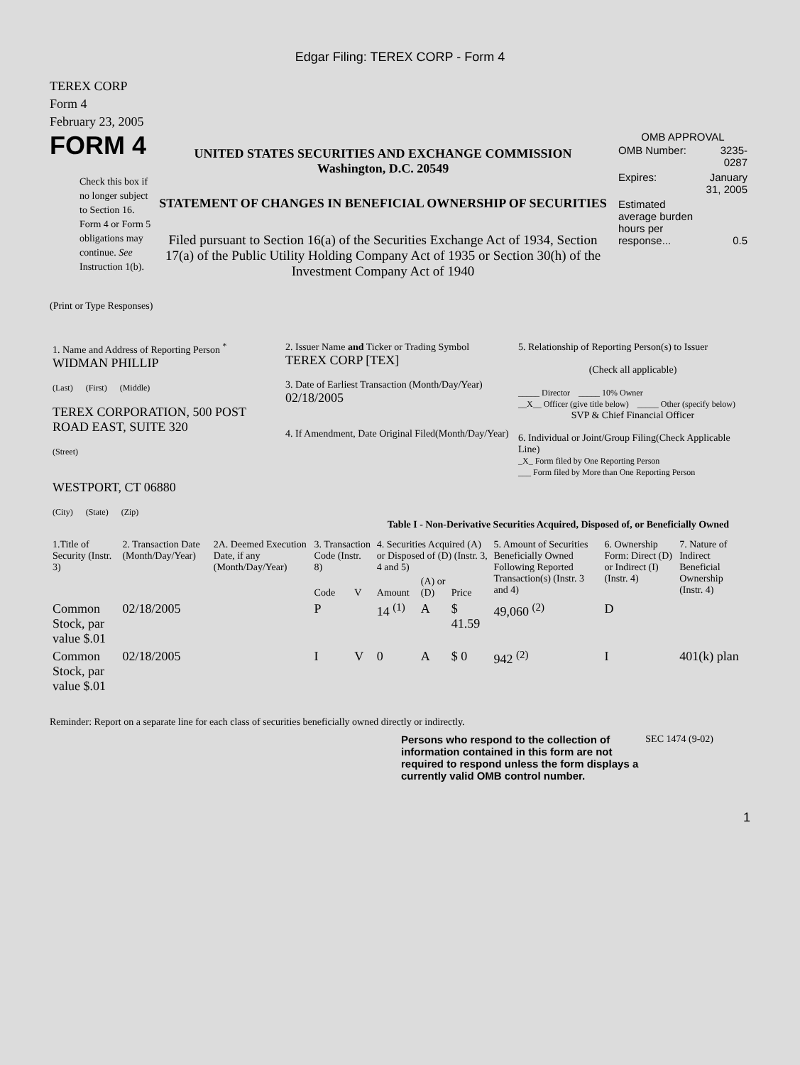Edgar Filing: TEREX CORP - Form 4
TEREX CORP
Form 4
February 23, 2005
FORM 4
Check this box if no longer subject to Section 16. Form 4 or Form 5 obligations may continue. See Instruction 1(b).
UNITED STATES SECURITIES AND EXCHANGE COMMISSION
Washington, D.C. 20549
STATEMENT OF CHANGES IN BENEFICIAL OWNERSHIP OF SECURITIES
Filed pursuant to Section 16(a) of the Securities Exchange Act of 1934, Section 17(a) of the Public Utility Holding Company Act of 1935 or Section 30(h) of the Investment Company Act of 1940
OMB APPROVAL
| OMB Number: | 3235-0287 |
| Expires: | January 31, 2005 |
| Estimated average burden hours per response... | 0.5 |
(Print or Type Responses)
| 1. Name and Address of Reporting Person <sup>*</sup> WIDMAN PHILLIP (Last) (First) (Middle) TEREX CORPORATION, 500 POST ROAD EAST, SUITE 320 (Street) WESTPORT, CT 06880 (City) (State) (Zip) | 2. Issuer Name and Ticker or Trading Symbol TEREX CORP [TEX] 3. Date of Earliest Transaction (Month/Day/Year) 02/18/2005 4. If Amendment, Date Original Filed(Month/Day/Year) | 5. Relationship of Reporting Person(s) to Issuer (Check all applicable) _____ Director _____ 10% Owner __X__ Officer (give title below) _____ Other (specify below) SVP & Chief Financial Officer 6. Individual or Joint/Group Filing(Check Applicable Line) _X_ Form filed by One Reporting Person ___ Form filed by More than One Reporting Person |
Table I - Non-Derivative Securities Acquired, Disposed of, or Beneficially Owned
| 1.Title of Security (Instr. 3) | 2. Transaction Date (Month/Day/Year) | 2A. Deemed Execution Date, if any (Month/Day/Year) | 3. Transaction Code (Instr. 8) | | 4. Securities Acquired (A) or Disposed of (D) (Instr. 3, 4 and 5) | | | 5. Amount of Securities Beneficially Owned Following Reported Transaction(s) (Instr. 3 and 4) | 6. Ownership Form: Direct (D) or Indirect (I) (Instr. 4) | 7. Nature of Indirect Beneficial Ownership (Instr. 4) |
| --- | --- | --- | --- | --- | --- | --- | --- | --- | --- | --- |
| | | | Code | V | Amount | (A) or (D) | Price | | | |
| Common Stock, par value $.01 | 02/18/2005 | | P | | 14 <sup>(1)</sup> | A | $ 41.59 | 49,060 <sup>(2)</sup> | D | |
| Common Stock, par value $.01 | 02/18/2005 | | I | V | 0 | A | $ 0 | 942 <sup>(2)</sup> | I | 401(k) plan |
Reminder: Report on a separate line for each class of securities beneficially owned directly or indirectly.
Persons who respond to the collection of information contained in this form are not required to respond unless the form displays a currently valid OMB control number.
SEC 1474 (9-02)
1